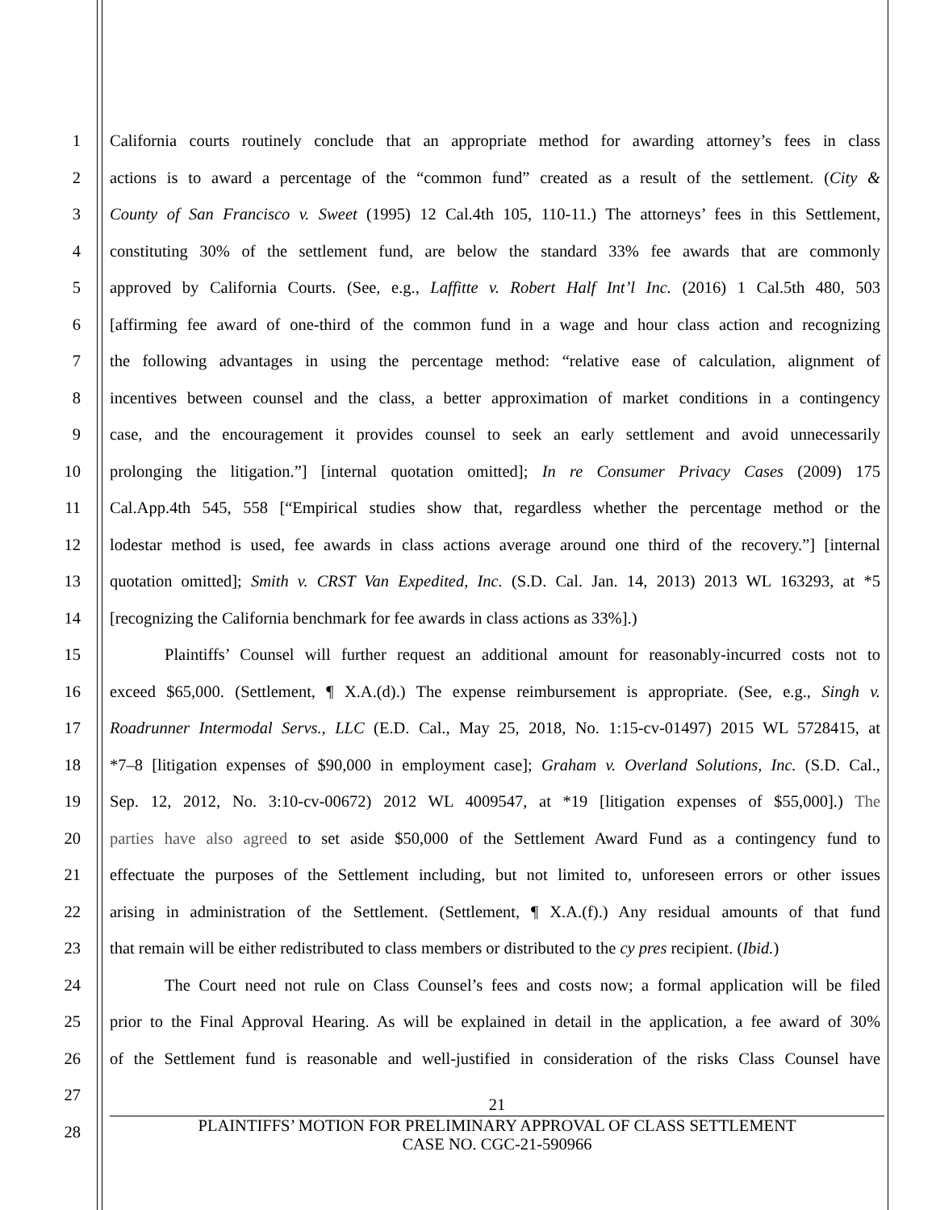1 California courts routinely conclude that an appropriate method for awarding attorney’s fees in class
2 actions is to award a percentage of the “common fund” created as a result of the settlement. (City &
3 County of San Francisco v. Sweet (1995) 12 Cal.4th 105, 110-11.) The attorneys’ fees in this Settlement,
4 constituting 30% of the settlement fund, are below the standard 33% fee awards that are commonly
5 approved by California Courts. (See, e.g., Laffitte v. Robert Half Int’l Inc. (2016) 1 Cal.5th 480, 503
6 [affirming fee award of one-third of the common fund in a wage and hour class action and recognizing
7 the following advantages in using the percentage method: “relative ease of calculation, alignment of
8 incentives between counsel and the class, a better approximation of market conditions in a contingency
9 case, and the encouragement it provides counsel to seek an early settlement and avoid unnecessarily
10 prolonging the litigation.”] [internal quotation omitted]; In re Consumer Privacy Cases (2009) 175
11 Cal.App.4th 545, 558 [“Empirical studies show that, regardless whether the percentage method or the
12 lodestar method is used, fee awards in class actions average around one third of the recovery.”] [internal
13 quotation omitted]; Smith v. CRST Van Expedited, Inc. (S.D. Cal. Jan. 14, 2013) 2013 WL 163293, at *5
14 [recognizing the California benchmark for fee awards in class actions as 33%].)
15 Plaintiffs’ Counsel will further request an additional amount for reasonably-incurred costs not to
16 exceed $65,000. (Settlement, ¶ X.A.(d).) The expense reimbursement is appropriate. (See, e.g., Singh v.
17 Roadrunner Intermodal Servs., LLC (E.D. Cal., May 25, 2018, No. 1:15-cv-01497) 2015 WL 5728415, at
18 *7–8 [litigation expenses of $90,000 in employment case]; Graham v. Overland Solutions, Inc. (S.D. Cal.,
19 Sep. 12, 2012, No. 3:10-cv-00672) 2012 WL 4009547, at *19 [litigation expenses of $55,000].) The
20 parties have also agreed to set aside $50,000 of the Settlement Award Fund as a contingency fund to
21 effectuate the purposes of the Settlement including, but not limited to, unforeseen errors or other issues
22 arising in administration of the Settlement. (Settlement, ¶ X.A.(f).) Any residual amounts of that fund
23 that remain will be either redistributed to class members or distributed to the cy pres recipient. (Ibid.)
24 The Court need not rule on Class Counsel’s fees and costs now; a formal application will be filed
25 prior to the Final Approval Hearing. As will be explained in detail in the application, a fee award of 30%
26 of the Settlement fund is reasonable and well-justified in consideration of the risks Class Counsel have
27
28
21
PLAINTIFFS’ MOTION FOR PRELIMINARY APPROVAL OF CLASS SETTLEMENT
CASE NO. CGC-21-590966